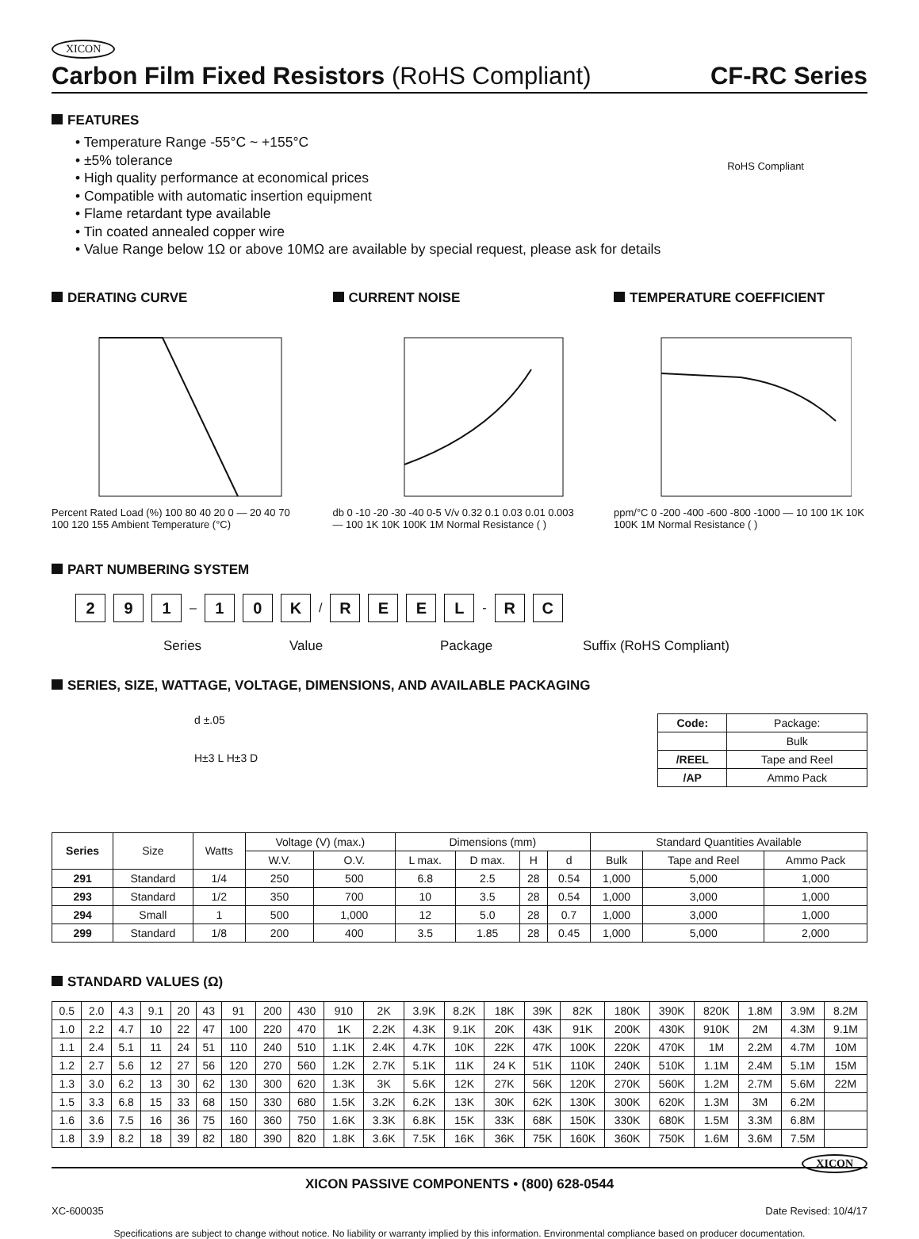XICON
Carbon Film Fixed Resistors (RoHS Compliant)
CF-RC Series
FEATURES
• Temperature Range -55°C ~ +155°C
• ±5% tolerance
• High quality performance at economical prices
• Compatible with automatic insertion equipment
• Flame retardant type available
• Tin coated annealed copper wire
• Value Range below 1Ω or above 10MΩ are available by special request, please ask for details
RoHS Compliant
DERATING CURVE
Percent Rated Load (%) 100 80 40 20 0 — 20 40 70 100 120 155 Ambient Temperature (°C)
CURRENT NOISE
db 0 -10 -20 -30 -40 0-5 V/v 0.32 0.1 0.03 0.01 0.003 — 100 1K 10K 100K 1M Normal Resistance ( )
TEMPERATURE COEFFICIENT
ppm/°C 0 -200 -400 -600 -800 -1000 — 10 100 1K 10K 100K 1M Normal Resistance ( )
PART NUMBERING SYSTEM
2 9 1 – 1 0 K / REEL - R C
Series Value Package Suffix (RoHS Compliant)
SERIES, SIZE, WATTAGE, VOLTAGE, DIMENSIONS, AND AVAILABLE PACKAGING
d ±.05
H±3 L H±3 D
| Code: | Package: |
| --- | --- |
| | Bulk |
| /REEL | Tape and Reel |
| /AP | Ammo Pack |
| Series | Size | Watts | Voltage (V) (max.) | | Dimensions (mm) | | | | Standard Quantities Available | | |
| --- | --- | --- | --- | --- | --- | --- | --- | --- | --- | --- | --- |
| | | | W.V. | O.V. | L max. | D max. | H | d | Bulk | Tape and Reel | Ammo Pack |
| 291 | Standard | 1/4 | 250 | 500 | 6.8 | 2.5 | 28 | 0.54 | 1,000 | 5,000 | 1,000 |
| 293 | Standard | 1/2 | 350 | 700 | 10 | 3.5 | 28 | 0.54 | 1,000 | 3,000 | 1,000 |
| 294 | Small | 1 | 500 | 1,000 | 12 | 5.0 | 28 | 0.7 | 1,000 | 3,000 | 1,000 |
| 299 | Standard | 1/8 | 200 | 400 | 3.5 | 1.85 | 28 | 0.45 | 1,000 | 5,000 | 2,000 |
STANDARD VALUES (Ω)
| 0.5 | 2.0 | 4.3 | 9.1 | 20 | 43 | 91 | 200 | 430 | 910 | 2K | 3.9K | 8.2K | 18K | 39K | 82K | 180K | 390K | 820K | 1.8M | 3.9M | 8.2M |
| 1.0 | 2.2 | 4.7 | 10 | 22 | 47 | 100 | 220 | 470 | 1K | 2.2K | 4.3K | 9.1K | 20K | 43K | 91K | 200K | 430K | 910K | 2M | 4.3M | 9.1M |
| 1.1 | 2.4 | 5.1 | 11 | 24 | 51 | 110 | 240 | 510 | 1.1K | 2.4K | 4.7K | 10K | 22K | 47K | 100K | 220K | 470K | 1M | 2.2M | 4.7M | 10M |
| 1.2 | 2.7 | 5.6 | 12 | 27 | 56 | 120 | 270 | 560 | 1.2K | 2.7K | 5.1K | 11K | 24 K | 51K | 110K | 240K | 510K | 1.1M | 2.4M | 5.1M | 15M |
| 1.3 | 3.0 | 6.2 | 13 | 30 | 62 | 130 | 300 | 620 | 1.3K | 3K | 5.6K | 12K | 27K | 56K | 120K | 270K | 560K | 1.2M | 2.7M | 5.6M | 22M |
| 1.5 | 3.3 | 6.8 | 15 | 33 | 68 | 150 | 330 | 680 | 1.5K | 3.2K | 6.2K | 13K | 30K | 62K | 130K | 300K | 620K | 1.3M | 3M | 6.2M | |
| 1.6 | 3.6 | 7.5 | 16 | 36 | 75 | 160 | 360 | 750 | 1.6K | 3.3K | 6.8K | 15K | 33K | 68K | 150K | 330K | 680K | 1.5M | 3.3M | 6.8M | |
| 1.8 | 3.9 | 8.2 | 18 | 39 | 82 | 180 | 390 | 820 | 1.8K | 3.6K | 7.5K | 16K | 36K | 75K | 160K | 360K | 750K | 1.6M | 3.6M | 7.5M | |
XICON PASSIVE COMPONENTS • (800) 628-0544 XICON
XC-600035 Date Revised: 10/4/17
Specifications are subject to change without notice. No liability or warranty implied by this information. Environmental compliance based on producer documentation.